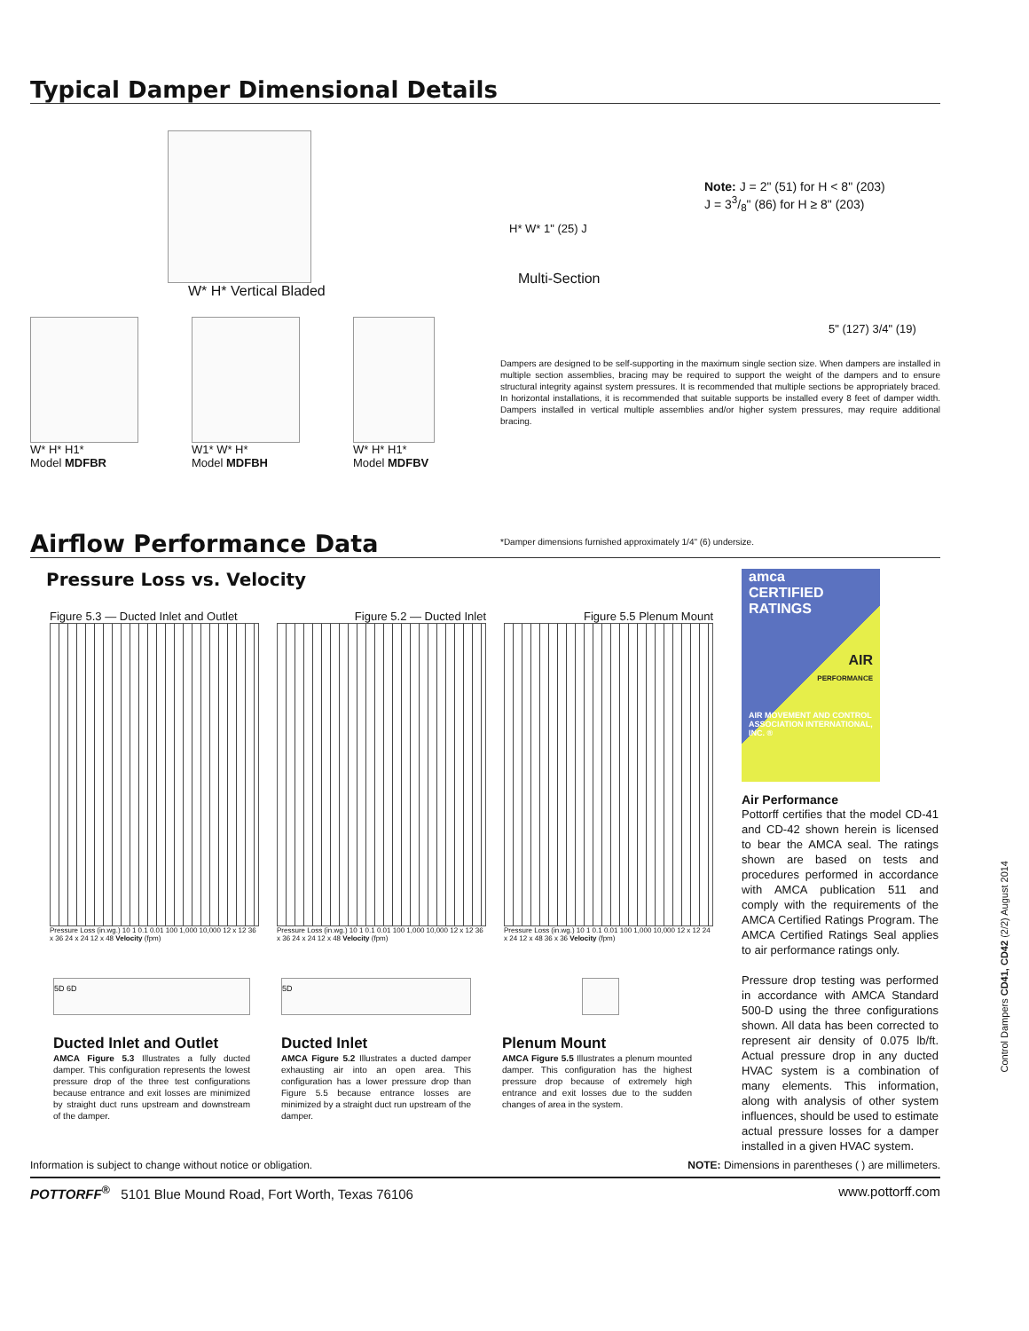Typical Damper Dimensional Details
W* H* Vertical Bladed
W* H* H1*
Model MDFBR
W1* W* H*
Model MDFBH
W* H* H1*
Model MDFBV
Note: J = 2" (51) for H < 8" (203)
J = 33/8" (86) for H ≥ 8" (203)
H* W* 1" (25) J
Multi-Section
5" (127) 3/4" (19)
Dampers are designed to be self-supporting in the maximum single section size. When dampers are installed in multiple section assemblies, bracing may be required to support the weight of the dampers and to ensure structural integrity against system pressures. It is recommended that multiple sections be appropriately braced. In horizontal installations, it is recommended that suitable supports be installed every 8 feet of damper width. Dampers installed in vertical multiple assemblies and/or higher system pressures, may require additional bracing.
Airflow Performance Data
*Damper dimensions furnished approximately 1/4" (6) undersize.
Pressure Loss vs. Velocity
Figure 5.3 — Ducted Inlet and Outlet
Pressure Loss (in.wg.) 10 1 0.1 0.01 100 1,000 10,000 12 x 12 36 x 36 24 x 24 12 x 48 Velocity (fpm)
Figure 5.2 — Ducted Inlet
Pressure Loss (in.wg.) 10 1 0.1 0.01 100 1,000 10,000 12 x 12 36 x 36 24 x 24 12 x 48 Velocity (fpm)
Figure 5.5 Plenum Mount
Pressure Loss (in.wg.) 10 1 0.1 0.01 100 1,000 10,000 12 x 12 24 x 24 12 x 48 36 x 36 Velocity (fpm)
5D 6D
Ducted Inlet and Outlet
AMCA Figure 5.3 Illustrates a fully ducted damper. This configuration represents the lowest pressure drop of the three test configurations because entrance and exit losses are minimized by straight duct runs upstream and downstream of the damper.
5D
Ducted Inlet
AMCA Figure 5.2 Illustrates a ducted damper exhausting air into an open area. This configuration has a lower pressure drop than Figure 5.5 because entrance losses are minimized by a straight duct run upstream of the damper.
Plenum Mount
AMCA Figure 5.5 Illustrates a plenum mounted damper. This configuration has the highest pressure drop because of extremely high entrance and exit losses due to the sudden changes of area in the system.
amca
CERTIFIED
RATINGS
AIR
PERFORMANCE
AIR MOVEMENT AND CONTROL ASSOCIATION INTERNATIONAL, INC. ®
Air Performance
Pottorff certifies that the model CD-41 and CD-42 shown herein is licensed to bear the AMCA seal. The ratings shown are based on tests and procedures performed in accordance with AMCA publication 511 and comply with the requirements of the AMCA Certified Ratings Program. The AMCA Certified Ratings Seal applies to air performance ratings only.
Pressure drop testing was performed in accordance with AMCA Standard 500-D using the three configurations shown. All data has been corrected to represent air density of 0.075 lb/ft. Actual pressure drop in any ducted HVAC system is a combination of many elements. This information, along with analysis of other system influences, should be used to estimate actual pressure losses for a damper installed in a given HVAC system.
Information is subject to change without notice or obligation. NOTE: Dimensions in parentheses ( ) are millimeters.
POTTORFF<sup>®</sup> 5101 Blue Mound Road, Fort Worth, Texas 76106 www.pottorff.com
Control Dampers CD41, CD42 (2/2) August 2014